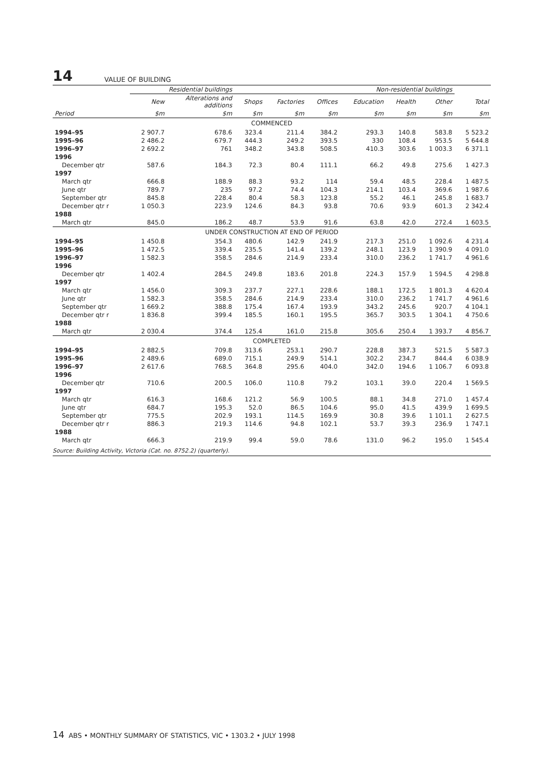14 VALUE OF BUILDING
| | Residential buildings | | Non-residential buildings | | | | | | |
| --- | --- | --- | --- | --- | --- | --- | --- | --- | --- |
| | New | Alterations and additions | Shops | Factories | Offices | Education | Health | Other | Total |
| Period | $m | $m | $m | $m | $m | $m | $m | $m | $m |
| COMMENCED | | | | | | | | | |
| 1994–95 | 2 907.7 | 678.6 | 323.4 | 211.4 | 384.2 | 293.3 | 140.8 | 583.8 | 5 523.2 |
| 1995–96 | 2 486.2 | 679.7 | 444.3 | 249.2 | 393.5 | 330 | 108.4 | 953.5 | 5 644.8 |
| 1996–97 | 2 692.2 | 761 | 348.2 | 343.8 | 508.5 | 410.3 | 303.6 | 1 003.3 | 6 371.1 |
| 1996 | | | | | | | | | |
| December qtr | 587.6 | 184.3 | 72.3 | 80.4 | 111.1 | 66.2 | 49.8 | 275.6 | 1 427.3 |
| 1997 | | | | | | | | | |
| March qtr | 666.8 | 188.9 | 88.3 | 93.2 | 114 | 59.4 | 48.5 | 228.4 | 1 487.5 |
| June qtr | 789.7 | 235 | 97.2 | 74.4 | 104.3 | 214.1 | 103.4 | 369.6 | 1 987.6 |
| September qtr | 845.8 | 228.4 | 80.4 | 58.3 | 123.8 | 55.2 | 46.1 | 245.8 | 1 683.7 |
| December qtr r | 1 050.3 | 223.9 | 124.6 | 84.3 | 93.8 | 70.6 | 93.9 | 601.3 | 2 342.4 |
| 1988 | | | | | | | | | |
| March qtr | 845.0 | 186.2 | 48.7 | 53.9 | 91.6 | 63.8 | 42.0 | 272.4 | 1 603.5 |
| UNDER CONSTRUCTION AT END OF PERIOD | | | | | | | | | |
| 1994–95 | 1 450.8 | 354.3 | 480.6 | 142.9 | 241.9 | 217.3 | 251.0 | 1 092.6 | 4 231.4 |
| 1995–96 | 1 472.5 | 339.4 | 235.5 | 141.4 | 139.2 | 248.1 | 123.9 | 1 390.9 | 4 091.0 |
| 1996–97 | 1 582.3 | 358.5 | 284.6 | 214.9 | 233.4 | 310.0 | 236.2 | 1 741.7 | 4 961.6 |
| 1996 | | | | | | | | | |
| December qtr | 1 402.4 | 284.5 | 249.8 | 183.6 | 201.8 | 224.3 | 157.9 | 1 594.5 | 4 298.8 |
| 1997 | | | | | | | | | |
| March qtr | 1 456.0 | 309.3 | 237.7 | 227.1 | 228.6 | 188.1 | 172.5 | 1 801.3 | 4 620.4 |
| June qtr | 1 582.3 | 358.5 | 284.6 | 214.9 | 233.4 | 310.0 | 236.2 | 1 741.7 | 4 961.6 |
| September qtr | 1 669.2 | 388.8 | 175.4 | 167.4 | 193.9 | 343.2 | 245.6 | 920.7 | 4 104.1 |
| December qtr r | 1 836.8 | 399.4 | 185.5 | 160.1 | 195.5 | 365.7 | 303.5 | 1 304.1 | 4 750.6 |
| 1988 | | | | | | | | | |
| March qtr | 2 030.4 | 374.4 | 125.4 | 161.0 | 215.8 | 305.6 | 250.4 | 1 393.7 | 4 856.7 |
| COMPLETED | | | | | | | | | |
| 1994–95 | 2 882.5 | 709.8 | 313.6 | 253.1 | 290.7 | 228.8 | 387.3 | 521.5 | 5 587.3 |
| 1995–96 | 2 489.6 | 689.0 | 715.1 | 249.9 | 514.1 | 302.2 | 234.7 | 844.4 | 6 038.9 |
| 1996–97 | 2 617.6 | 768.5 | 364.8 | 295.6 | 404.0 | 342.0 | 194.6 | 1 106.7 | 6 093.8 |
| 1996 | | | | | | | | | |
| December qtr | 710.6 | 200.5 | 106.0 | 110.8 | 79.2 | 103.1 | 39.0 | 220.4 | 1 569.5 |
| 1997 | | | | | | | | | |
| March qtr | 616.3 | 168.6 | 121.2 | 56.9 | 100.5 | 88.1 | 34.8 | 271.0 | 1 457.4 |
| June qtr | 684.7 | 195.3 | 52.0 | 86.5 | 104.6 | 95.0 | 41.5 | 439.9 | 1 699.5 |
| September qtr | 775.5 | 202.9 | 193.1 | 114.5 | 169.9 | 30.8 | 39.6 | 1 101.1 | 2 627.5 |
| December qtr r | 886.3 | 219.3 | 114.6 | 94.8 | 102.1 | 53.7 | 39.3 | 236.9 | 1 747.1 |
| 1988 | | | | | | | | | |
| March qtr | 666.3 | 219.9 | 99.4 | 59.0 | 78.6 | 131.0 | 96.2 | 195.0 | 1 545.4 |
| Source: Building Activity, Victoria (Cat. no. 8752.2) (quarterly). | | | | | | | | | |
14 ABS • MONTHLY SUMMARY OF STATISTICS, VIC • 1303.2 • JULY 1998